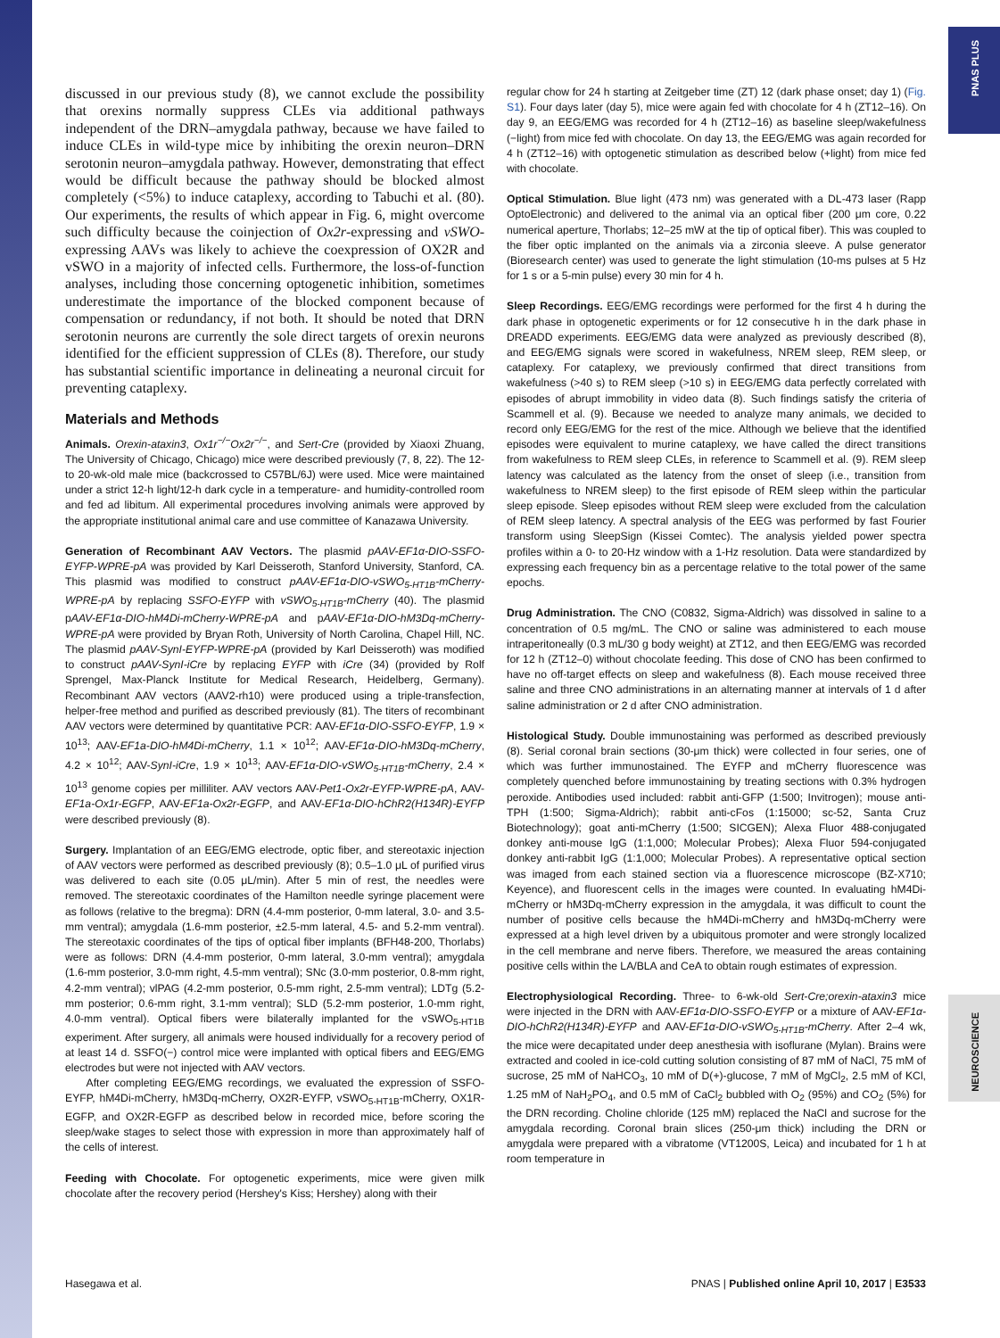PNAS PLUS
NEUROSCIENCE
discussed in our previous study (8), we cannot exclude the possibility that orexins normally suppress CLEs via additional pathways independent of the DRN–amygdala pathway, because we have failed to induce CLEs in wild-type mice by inhibiting the orexin neuron–DRN serotonin neuron–amygdala pathway. However, demonstrating that effect would be difficult because the pathway should be blocked almost completely (<5%) to induce cataplexy, according to Tabuchi et al. (80). Our experiments, the results of which appear in Fig. 6, might overcome such difficulty because the coinjection of Ox2r-expressing and vSWO-expressing AAVs was likely to achieve the coexpression of OX2R and vSWO in a majority of infected cells. Furthermore, the loss-of-function analyses, including those concerning optogenetic inhibition, sometimes underestimate the importance of the blocked component because of compensation or redundancy, if not both. It should be noted that DRN serotonin neurons are currently the sole direct targets of orexin neurons identified for the efficient suppression of CLEs (8). Therefore, our study has substantial scientific importance in delineating a neuronal circuit for preventing cataplexy.
Materials and Methods
Animals. Orexin-ataxin3, Ox1r<sup>−/−</sup>Ox2r<sup>−/−</sup>, and Sert-Cre (provided by Xiaoxi Zhuang, The University of Chicago, Chicago) mice were described previously (7, 8, 22). The 12- to 20-wk-old male mice (backcrossed to C57BL/6J) were used. Mice were maintained under a strict 12-h light/12-h dark cycle in a temperature- and humidity-controlled room and fed ad libitum. All experimental procedures involving animals were approved by the appropriate institutional animal care and use committee of Kanazawa University.
Generation of Recombinant AAV Vectors. The plasmid pAAV-EF1α-DIO-SSFO-EYFP-WPRE-pA was provided by Karl Deisseroth, Stanford University, Stanford, CA. This plasmid was modified to construct pAAV-EF1α-DIO-vSWO<sub>5-HT1B</sub>-mCherry-WPRE-pA by replacing SSFO-EYFP with vSWO<sub>5-HT1B</sub>-mCherry (40). The plasmid pAAV-EF1α-DIO-hM4Di-mCherry-WPRE-pA and pAAV-EF1α-DIO-hM3Dq-mCherry-WPRE-pA were provided by Bryan Roth, University of North Carolina, Chapel Hill, NC. The plasmid pAAV-SynI-EYFP-WPRE-pA (provided by Karl Deisseroth) was modified to construct pAAV-SynI-iCre by replacing EYFP with iCre (34) (provided by Rolf Sprengel, Max-Planck Institute for Medical Research, Heidelberg, Germany). Recombinant AAV vectors (AAV2-rh10) were produced using a triple-transfection, helper-free method and purified as described previously (81). The titers of recombinant AAV vectors were determined by quantitative PCR: AAV-EF1α-DIO-SSFO-EYFP, 1.9 × 10<sup>13</sup>; AAV-EF1a-DIO-hM4Di-mCherry, 1.1 × 10<sup>12</sup>; AAV-EF1α-DIO-hM3Dq-mCherry, 4.2 × 10<sup>12</sup>; AAV-SynI-iCre, 1.9 × 10<sup>13</sup>; AAV-EF1α-DIO-vSWO<sub>5-HT1B</sub>-mCherry, 2.4 × 10<sup>13</sup> genome copies per milliliter. AAV vectors AAV-Pet1-Ox2r-EYFP-WPRE-pA, AAV-EF1a-Ox1r-EGFP, AAV-EF1a-Ox2r-EGFP, and AAV-EF1α-DIO-hChR2(H134R)-EYFP were described previously (8).
Surgery. Implantation of an EEG/EMG electrode, optic fiber, and stereotaxic injection of AAV vectors were performed as described previously (8); 0.5–1.0 μL of purified virus was delivered to each site (0.05 μL/min). After 5 min of rest, the needles were removed. The stereotaxic coordinates of the Hamilton needle syringe placement were as follows (relative to the bregma): DRN (4.4-mm posterior, 0-mm lateral, 3.0- and 3.5-mm ventral); amygdala (1.6-mm posterior, ±2.5-mm lateral, 4.5- and 5.2-mm ventral). The stereotaxic coordinates of the tips of optical fiber implants (BFH48-200, Thorlabs) were as follows: DRN (4.4-mm posterior, 0-mm lateral, 3.0-mm ventral); amygdala (1.6-mm posterior, 3.0-mm right, 4.5-mm ventral); SNc (3.0-mm posterior, 0.8-mm right, 4.2-mm ventral); vlPAG (4.2-mm posterior, 0.5-mm right, 2.5-mm ventral); LDTg (5.2-mm posterior; 0.6-mm right, 3.1-mm ventral); SLD (5.2-mm posterior, 1.0-mm right, 4.0-mm ventral). Optical fibers were bilaterally implanted for the vSWO<sub>5-HT1B</sub> experiment. After surgery, all animals were housed individually for a recovery period of at least 14 d. SSFO(−) control mice were implanted with optical fibers and EEG/EMG electrodes but were not injected with AAV vectors.
After completing EEG/EMG recordings, we evaluated the expression of SSFO-EYFP, hM4Di-mCherry, hM3Dq-mCherry, OX2R-EYFP, vSWO<sub>5-HT1B</sub>-mCherry, OX1R-EGFP, and OX2R-EGFP as described below in recorded mice, before scoring the sleep/wake stages to select those with expression in more than approximately half of the cells of interest.
Feeding with Chocolate. For optogenetic experiments, mice were given milk chocolate after the recovery period (Hershey's Kiss; Hershey) along with their
regular chow for 24 h starting at Zeitgeber time (ZT) 12 (dark phase onset; day 1) (Fig. S1). Four days later (day 5), mice were again fed with chocolate for 4 h (ZT12–16). On day 9, an EEG/EMG was recorded for 4 h (ZT12–16) as baseline sleep/wakefulness (−light) from mice fed with chocolate. On day 13, the EEG/EMG was again recorded for 4 h (ZT12–16) with optogenetic stimulation as described below (+light) from mice fed with chocolate.
Optical Stimulation. Blue light (473 nm) was generated with a DL-473 laser (Rapp OptoElectronic) and delivered to the animal via an optical fiber (200 μm core, 0.22 numerical aperture, Thorlabs; 12–25 mW at the tip of optical fiber). This was coupled to the fiber optic implanted on the animals via a zirconia sleeve. A pulse generator (Bioresearch center) was used to generate the light stimulation (10-ms pulses at 5 Hz for 1 s or a 5-min pulse) every 30 min for 4 h.
Sleep Recordings. EEG/EMG recordings were performed for the first 4 h during the dark phase in optogenetic experiments or for 12 consecutive h in the dark phase in DREADD experiments. EEG/EMG data were analyzed as previously described (8), and EEG/EMG signals were scored in wakefulness, NREM sleep, REM sleep, or cataplexy. For cataplexy, we previously confirmed that direct transitions from wakefulness (>40 s) to REM sleep (>10 s) in EEG/EMG data perfectly correlated with episodes of abrupt immobility in video data (8). Such findings satisfy the criteria of Scammell et al. (9). Because we needed to analyze many animals, we decided to record only EEG/EMG for the rest of the mice. Although we believe that the identified episodes were equivalent to murine cataplexy, we have called the direct transitions from wakefulness to REM sleep CLEs, in reference to Scammell et al. (9). REM sleep latency was calculated as the latency from the onset of sleep (i.e., transition from wakefulness to NREM sleep) to the first episode of REM sleep within the particular sleep episode. Sleep episodes without REM sleep were excluded from the calculation of REM sleep latency. A spectral analysis of the EEG was performed by fast Fourier transform using SleepSign (Kissei Comtec). The analysis yielded power spectra profiles within a 0- to 20-Hz window with a 1-Hz resolution. Data were standardized by expressing each frequency bin as a percentage relative to the total power of the same epochs.
Drug Administration. The CNO (C0832, Sigma-Aldrich) was dissolved in saline to a concentration of 0.5 mg/mL. The CNO or saline was administered to each mouse intraperitoneally (0.3 mL/30 g body weight) at ZT12, and then EEG/EMG was recorded for 12 h (ZT12–0) without chocolate feeding. This dose of CNO has been confirmed to have no off-target effects on sleep and wakefulness (8). Each mouse received three saline and three CNO administrations in an alternating manner at intervals of 1 d after saline administration or 2 d after CNO administration.
Histological Study. Double immunostaining was performed as described previously (8). Serial coronal brain sections (30-μm thick) were collected in four series, one of which was further immunostained. The EYFP and mCherry fluorescence was completely quenched before immunostaining by treating sections with 0.3% hydrogen peroxide. Antibodies used included: rabbit anti-GFP (1:500; Invitrogen); mouse anti-TPH (1:500; Sigma-Aldrich); rabbit anti-cFos (1:15000; sc-52, Santa Cruz Biotechnology); goat anti-mCherry (1:500; SICGEN); Alexa Fluor 488-conjugated donkey anti-mouse IgG (1:1,000; Molecular Probes); Alexa Fluor 594-conjugated donkey anti-rabbit IgG (1:1,000; Molecular Probes). A representative optical section was imaged from each stained section via a fluorescence microscope (BZ-X710; Keyence), and fluorescent cells in the images were counted. In evaluating hM4Di-mCherry or hM3Dq-mCherry expression in the amygdala, it was difficult to count the number of positive cells because the hM4Di-mCherry and hM3Dq-mCherry were expressed at a high level driven by a ubiquitous promoter and were strongly localized in the cell membrane and nerve fibers. Therefore, we measured the areas containing positive cells within the LA/BLA and CeA to obtain rough estimates of expression.
Electrophysiological Recording. Three- to 6-wk-old Sert-Cre;orexin-ataxin3 mice were injected in the DRN with AAV-EF1α-DIO-SSFO-EYFP or a mixture of AAV-EF1α-DIO-hChR2(H134R)-EYFP and AAV-EF1α-DIO-vSWO<sub>5-HT1B</sub>-mCherry. After 2–4 wk, the mice were decapitated under deep anesthesia with isoflurane (Mylan). Brains were extracted and cooled in ice-cold cutting solution consisting of 87 mM of NaCl, 75 mM of sucrose, 25 mM of NaHCO<sub>3</sub>, 10 mM of D(+)-glucose, 7 mM of MgCl<sub>2</sub>, 2.5 mM of KCl, 1.25 mM of NaH<sub>2</sub>PO<sub>4</sub>, and 0.5 mM of CaCl<sub>2</sub> bubbled with O<sub>2</sub> (95%) and CO<sub>2</sub> (5%) for the DRN recording. Choline chloride (125 mM) replaced the NaCl and sucrose for the amygdala recording. Coronal brain slices (250-μm thick) including the DRN or amygdala were prepared with a vibratome (VT1200S, Leica) and incubated for 1 h at room temperature in
Hasegawa et al. PNAS | Published online April 10, 2017 | E3533